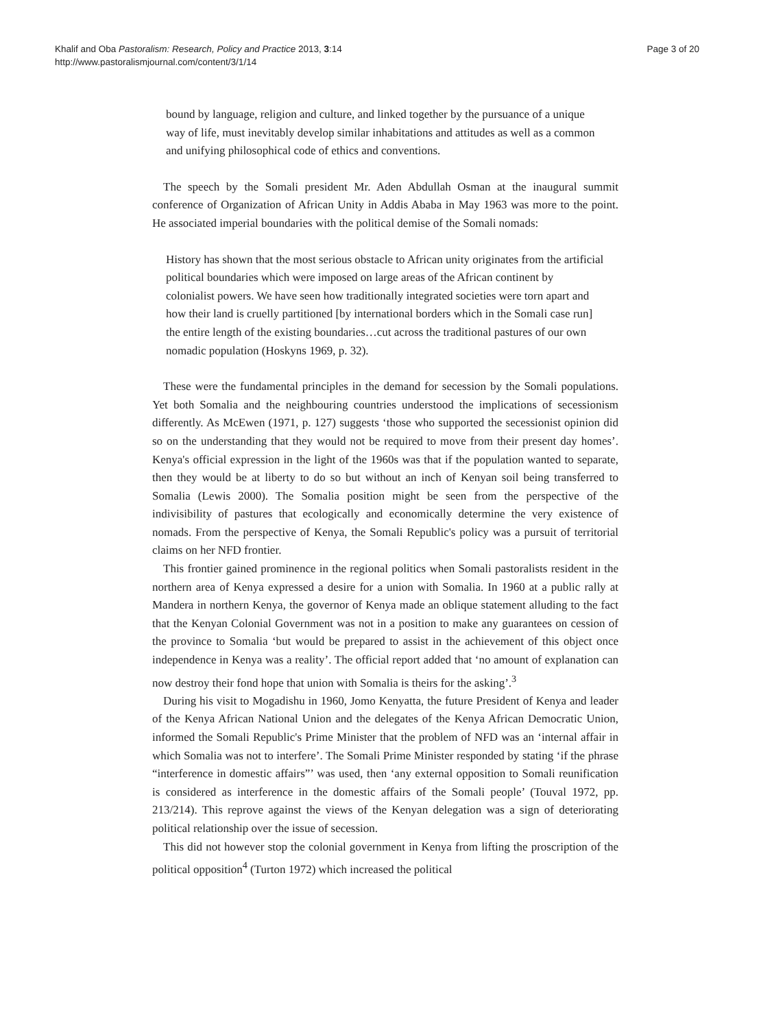Khalif and Oba Pastoralism: Research, Policy and Practice 2013, 3:14
http://www.pastoralismjournal.com/content/3/1/14
Page 3 of 20
bound by language, religion and culture, and linked together by the pursuance of a unique way of life, must inevitably develop similar inhabitations and attitudes as well as a common and unifying philosophical code of ethics and conventions.
The speech by the Somali president Mr. Aden Abdullah Osman at the inaugural summit conference of Organization of African Unity in Addis Ababa in May 1963 was more to the point. He associated imperial boundaries with the political demise of the Somali nomads:
History has shown that the most serious obstacle to African unity originates from the artificial political boundaries which were imposed on large areas of the African continent by colonialist powers. We have seen how traditionally integrated societies were torn apart and how their land is cruelly partitioned [by international borders which in the Somali case run] the entire length of the existing boundaries…cut across the traditional pastures of our own nomadic population (Hoskyns 1969, p. 32).
These were the fundamental principles in the demand for secession by the Somali populations. Yet both Somalia and the neighbouring countries understood the implications of secessionism differently. As McEwen (1971, p. 127) suggests ‘those who supported the secessionist opinion did so on the understanding that they would not be required to move from their present day homes’. Kenya's official expression in the light of the 1960s was that if the population wanted to separate, then they would be at liberty to do so but without an inch of Kenyan soil being transferred to Somalia (Lewis 2000). The Somalia position might be seen from the perspective of the indivisibility of pastures that ecologically and economically determine the very existence of nomads. From the perspective of Kenya, the Somali Republic's policy was a pursuit of territorial claims on her NFD frontier.
This frontier gained prominence in the regional politics when Somali pastoralists resident in the northern area of Kenya expressed a desire for a union with Somalia. In 1960 at a public rally at Mandera in northern Kenya, the governor of Kenya made an oblique statement alluding to the fact that the Kenyan Colonial Government was not in a position to make any guarantees on cession of the province to Somalia ‘but would be prepared to assist in the achievement of this object once independence in Kenya was a reality’. The official report added that ‘no amount of explanation can now destroy their fond hope that union with Somalia is theirs for the asking’.<sup>3</sup>
During his visit to Mogadishu in 1960, Jomo Kenyatta, the future President of Kenya and leader of the Kenya African National Union and the delegates of the Kenya African Democratic Union, informed the Somali Republic's Prime Minister that the problem of NFD was an ‘internal affair in which Somalia was not to interfere’. The Somali Prime Minister responded by stating ‘if the phrase “interference in domestic affairs”’ was used, then ‘any external opposition to Somali reunification is considered as interference in the domestic affairs of the Somali people’ (Touval 1972, pp. 213/214). This reprove against the views of the Kenyan delegation was a sign of deteriorating political relationship over the issue of secession.
This did not however stop the colonial government in Kenya from lifting the proscription of the political opposition<sup>4</sup> (Turton 1972) which increased the political